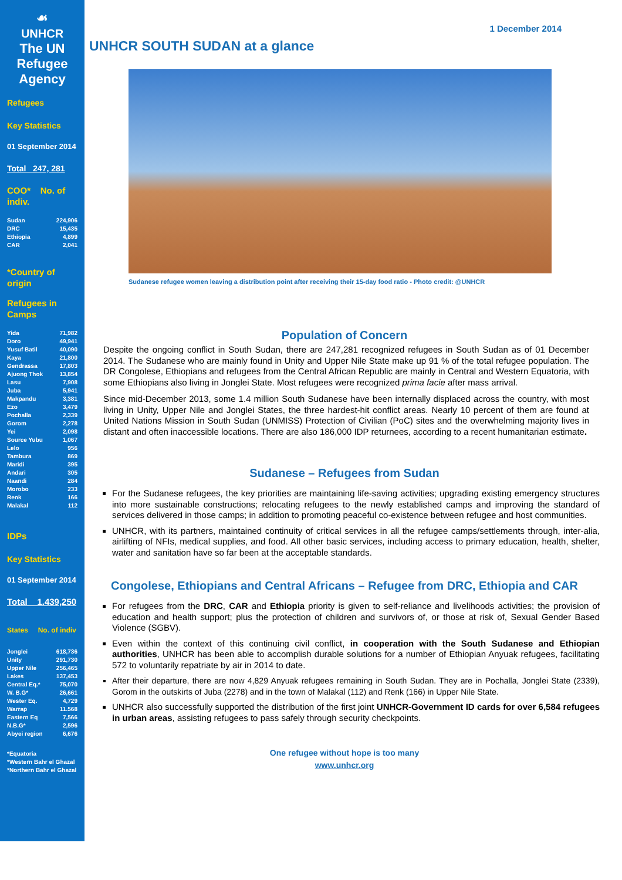☙
UNHCR
The UN
Refugee Agency
Refugees
Key Statistics
01 September 2014
Total 247, 281
COO* No. of indiv.
| Sudan | 224,906 |
| DRC | 15,435 |
| Ethiopia | 4,899 |
| CAR | 2,041 |
*Country of origin
Refugees in Camps
| Yida | 71,982 |
| Doro | 49,941 |
| Yusuf Batil | 40,090 |
| Kaya | 21,800 |
| Gendrassa | 17,803 |
| Ajuong Thok | 13,854 |
| Lasu | 7,908 |
| Juba | 5,941 |
| Makpandu | 3,381 |
| Ezo | 3,479 |
| Pochalla | 2,339 |
| Gorom | 2,278 |
| Yei | 2,098 |
| Source Yubu | 1,067 |
| Lelo | 956 |
| Tambura | 869 |
| Maridi | 395 |
| Andari | 305 |
| Naandi | 284 |
| Morobo | 233 |
| Renk | 166 |
| Malakal | 112 |
IDPs
Key Statistics
01 September 2014
Total 1.439,250
States No. of indiv
| Jonglei | 618,736 |
| Unity | 291,730 |
| Upper Nile | 256,465 |
| Lakes | 137,453 |
| Central Eq.* | 75,070 |
| W. B.G* | 26,661 |
| Wester Eq. | 4,729 |
| Warrap | 11.568 |
| Eastern Eq | 7,566 |
| N.B.G* | 2,596 |
| Abyei region | 6,676 |
*Equatoria
*Western Bahr el Ghazal
*Northern Bahr el Ghazal
1 December 2014
UNHCR SOUTH SUDAN at a glance
Sudanese refugee women leaving a distribution point after receiving their 15-day food ratio - Photo credit: @UNHCR
Population of Concern
Despite the ongoing conflict in South Sudan, there are 247,281 recognized refugees in South Sudan as of 01 December 2014. The Sudanese who are mainly found in Unity and Upper Nile State make up 91 % of the total refugee population. The DR Congolese, Ethiopians and refugees from the Central African Republic are mainly in Central and Western Equatoria, with some Ethiopians also living in Jonglei State. Most refugees were recognized prima facie after mass arrival.
Since mid-December 2013, some 1.4 million South Sudanese have been internally displaced across the country, with most living in Unity, Upper Nile and Jonglei States, the three hardest-hit conflict areas. Nearly 10 percent of them are found at United Nations Mission in South Sudan (UNMISS) Protection of Civilian (PoC) sites and the overwhelming majority lives in distant and often inaccessible locations. There are also 186,000 IDP returnees, according to a recent humanitarian estimate.
Sudanese – Refugees from Sudan
For the Sudanese refugees, the key priorities are maintaining life-saving activities; upgrading existing emergency structures into more sustainable constructions; relocating refugees to the newly established camps and improving the standard of services delivered in those camps; in addition to promoting peaceful co-existence between refugee and host communities.
UNHCR, with its partners, maintained continuity of critical services in all the refugee camps/settlements through, inter-alia, airlifting of NFIs, medical supplies, and food. All other basic services, including access to primary education, health, shelter, water and sanitation have so far been at the acceptable standards.
Congolese, Ethiopians and Central Africans – Refugee from DRC, Ethiopia and CAR
For refugees from the DRC, CAR and Ethiopia priority is given to self-reliance and livelihoods activities; the provision of education and health support; plus the protection of children and survivors of, or those at risk of, Sexual Gender Based Violence (SGBV).
Even within the context of this continuing civil conflict, in cooperation with the South Sudanese and Ethiopian authorities, UNHCR has been able to accomplish durable solutions for a number of Ethiopian Anyuak refugees, facilitating 572 to voluntarily repatriate by air in 2014 to date.
After their departure, there are now 4,829 Anyuak refugees remaining in South Sudan. They are in Pochalla, Jonglei State (2339), Gorom in the outskirts of Juba (2278) and in the town of Malakal (112) and Renk (166) in Upper Nile State.
UNHCR also successfully supported the distribution of the first joint UNHCR-Government ID cards for over 6,584 refugees in urban areas, assisting refugees to pass safely through security checkpoints.
One refugee without hope is too many
www.unhcr.org